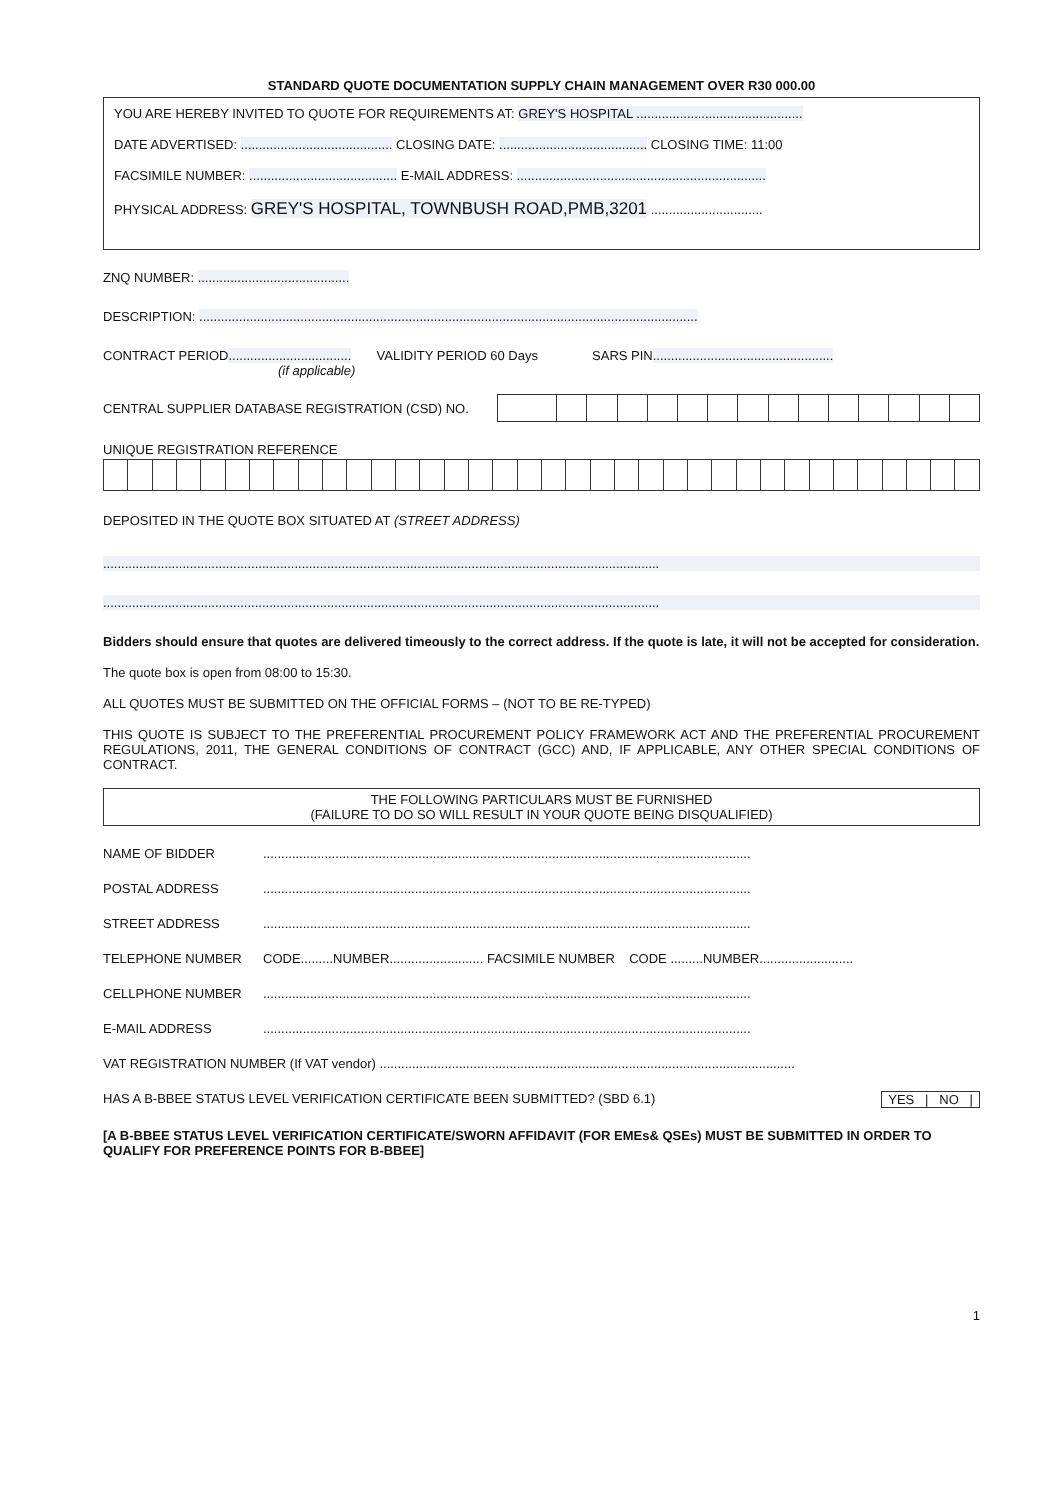STANDARD QUOTE DOCUMENTATION SUPPLY CHAIN MANAGEMENT OVER R30 000.00
YOU ARE HEREBY INVITED TO QUOTE FOR REQUIREMENTS AT: GREY'S HOSPITAL ..............................................
DATE ADVERTISED: .......................................... CLOSING DATE: ......................................... CLOSING TIME: 11:00
FACSIMILE NUMBER: ......................................... E-MAIL ADDRESS: .....................................................................
PHYSICAL ADDRESS: GREY'S HOSPITAL, TOWNBUSH ROAD,PMB,3201 ...............................
ZNQ NUMBER: ..........................................
DESCRIPTION: ..........................................................................................................................................
CONTRACT PERIOD.................................. VALIDITY PERIOD 60 Days SARS PIN..................................................
(if applicable)
CENTRAL SUPPLIER DATABASE REGISTRATION (CSD) NO.
UNIQUE REGISTRATION REFERENCE
DEPOSITED IN THE QUOTE BOX SITUATED AT (STREET ADDRESS)
..........................................................................................................................................................
..........................................................................................................................................................
Bidders should ensure that quotes are delivered timeously to the correct address. If the quote is late, it will not be accepted for consideration.
The quote box is open from 08:00 to 15:30.
ALL QUOTES MUST BE SUBMITTED ON THE OFFICIAL FORMS – (NOT TO BE RE-TYPED)
THIS QUOTE IS SUBJECT TO THE PREFERENTIAL PROCUREMENT POLICY FRAMEWORK ACT AND THE PREFERENTIAL PROCUREMENT REGULATIONS, 2011, THE GENERAL CONDITIONS OF CONTRACT (GCC) AND, IF APPLICABLE, ANY OTHER SPECIAL CONDITIONS OF CONTRACT.
THE FOLLOWING PARTICULARS MUST BE FURNISHED
(FAILURE TO DO SO WILL RESULT IN YOUR QUOTE BEING DISQUALIFIED)
| NAME OF BIDDER | ....................................................................................................................................... |
| POSTAL ADDRESS | ....................................................................................................................................... |
| STREET ADDRESS | ....................................................................................................................................... |
| TELEPHONE NUMBER | CODE.........NUMBER.......................... FACSIMILE NUMBER CODE .........NUMBER.......................... |
| CELLPHONE NUMBER | ....................................................................................................................................... |
| E-MAIL ADDRESS | ....................................................................................................................................... |
| VAT REGISTRATION NUMBER (If VAT vendor) ................................................................................................................... | |
| HAS A B-BBEE STATUS LEVEL VERIFICATION CERTIFICATE BEEN SUBMITTED? (SBD 6.1) YES / NO / | |
[A B-BBEE STATUS LEVEL VERIFICATION CERTIFICATE/SWORN AFFIDAVIT (FOR EMEs& QSEs) MUST BE SUBMITTED IN ORDER TO QUALIFY FOR PREFERENCE POINTS FOR B-BBEE]
1